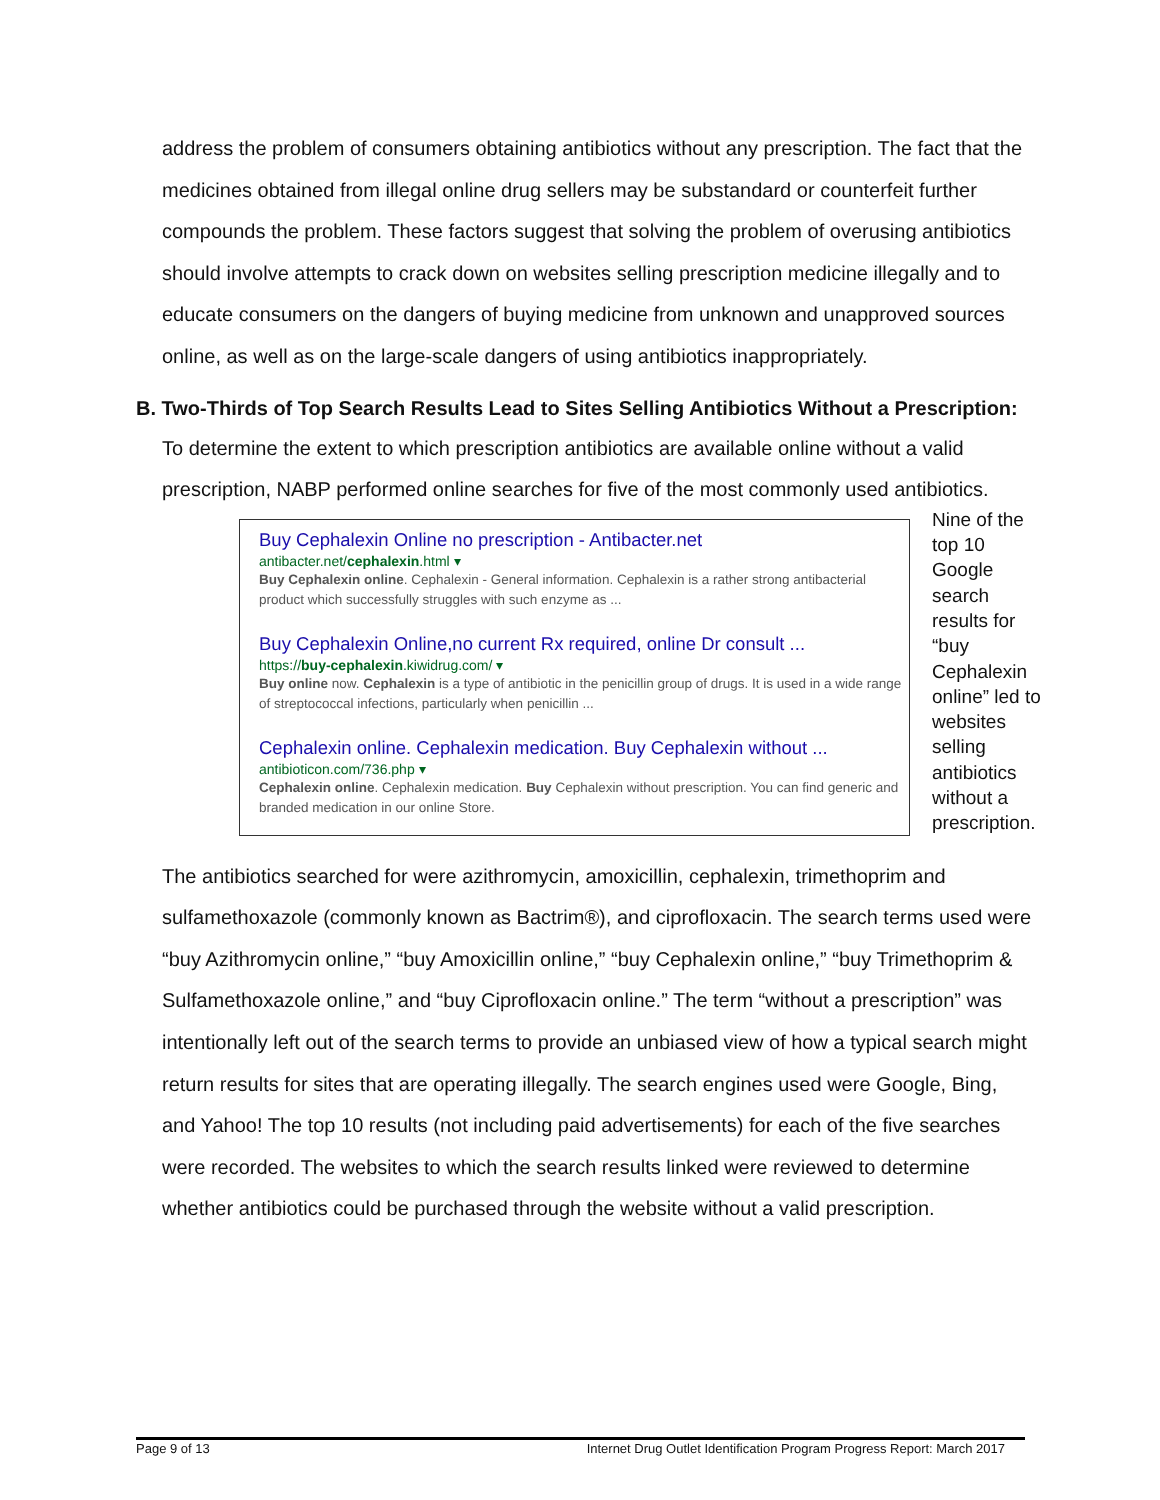address the problem of consumers obtaining antibiotics without any prescription. The fact that the medicines obtained from illegal online drug sellers may be substandard or counterfeit further compounds the problem. These factors suggest that solving the problem of overusing antibiotics should involve attempts to crack down on websites selling prescription medicine illegally and to educate consumers on the dangers of buying medicine from unknown and unapproved sources online, as well as on the large-scale dangers of using antibiotics inappropriately.
B. Two-Thirds of Top Search Results Lead to Sites Selling Antibiotics Without a Prescription:
To determine the extent to which prescription antibiotics are available online without a valid prescription, NABP performed online searches for five of the most commonly used antibiotics.
Buy Cephalexin Online no prescription - Antibacter.net
antibacter.net/cephalexin.html ▾
Buy Cephalexin online. Cephalexin - General information. Cephalexin is a rather strong antibacterial product which successfully struggles with such enzyme as ...
Buy Cephalexin Online,no current Rx required, online Dr consult ...
https://buy-cephalexin.kiwidrug.com/ ▾
Buy online now. Cephalexin is a type of antibiotic in the penicillin group of drugs. It is used in a wide range of streptococcal infections, particularly when penicillin ...
Cephalexin online. Cephalexin medication. Buy Cephalexin without ...
antibioticon.com/736.php ▾
Cephalexin online. Cephalexin medication. Buy Cephalexin without prescription. You can find generic and branded medication in our online Store.
Nine of the top 10 Google search results for “buy Cephalexin online” led to websites selling antibiotics without a prescription.
The antibiotics searched for were azithromycin, amoxicillin, cephalexin, trimethoprim and sulfamethoxazole (commonly known as Bactrim®), and ciprofloxacin. The search terms used were “buy Azithromycin online,” “buy Amoxicillin online,” “buy Cephalexin online,” “buy Trimethoprim & Sulfamethoxazole online,” and “buy Ciprofloxacin online.” The term “without a prescription” was intentionally left out of the search terms to provide an unbiased view of how a typical search might return results for sites that are operating illegally. The search engines used were Google, Bing, and Yahoo! The top 10 results (not including paid advertisements) for each of the five searches were recorded. The websites to which the search results linked were reviewed to determine whether antibiotics could be purchased through the website without a valid prescription.
Page 9 of 13 Internet Drug Outlet Identification Program Progress Report: March 2017